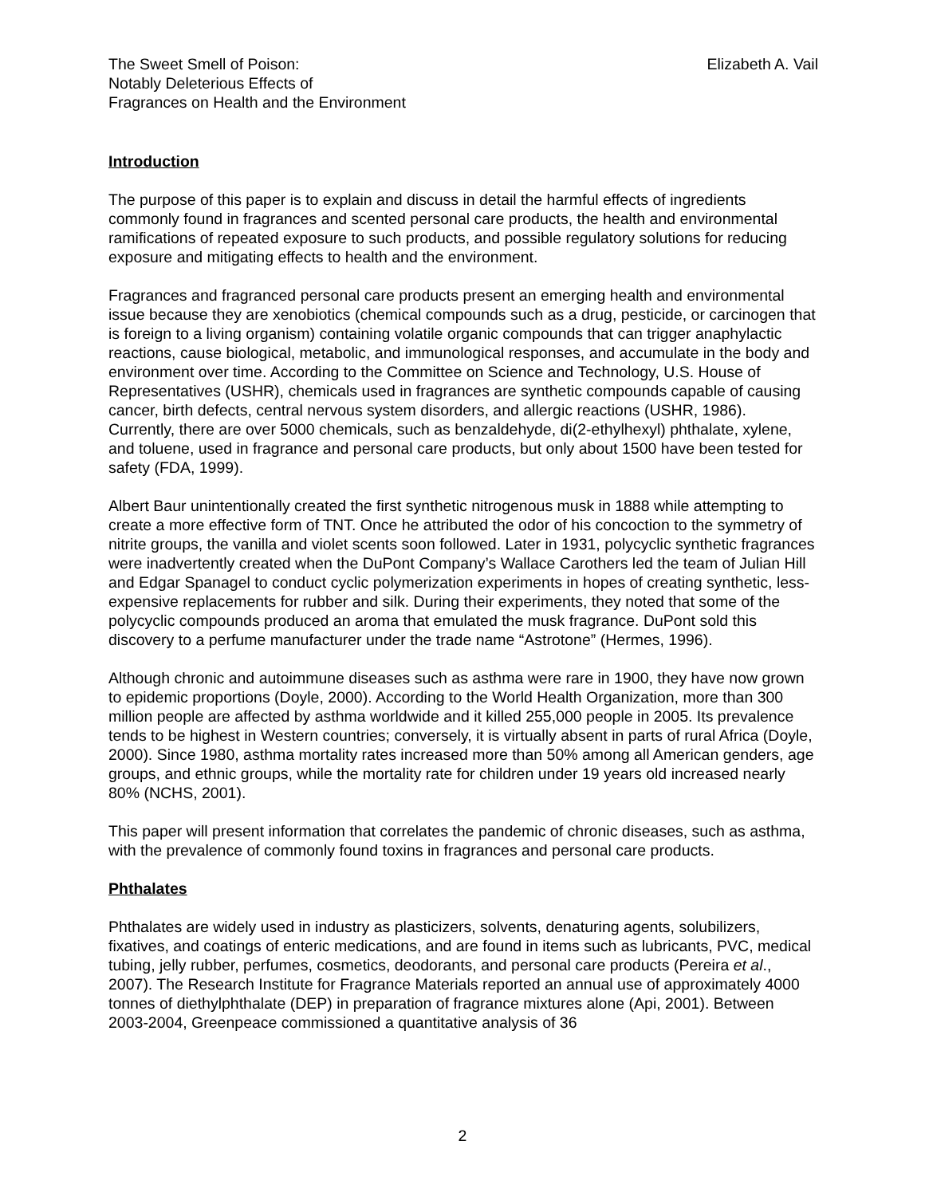The Sweet Smell of Poison:
Notably Deleterious Effects of
Fragrances on Health and the Environment
Elizabeth A. Vail
Introduction
The purpose of this paper is to explain and discuss in detail the harmful effects of ingredients commonly found in fragrances and scented personal care products, the health and environmental ramifications of repeated exposure to such products, and possible regulatory solutions for reducing exposure and mitigating effects to health and the environment.
Fragrances and fragranced personal care products present an emerging health and environmental issue because they are xenobiotics (chemical compounds such as a drug, pesticide, or carcinogen that is foreign to a living organism) containing volatile organic compounds that can trigger anaphylactic reactions, cause biological, metabolic, and immunological responses, and accumulate in the body and environment over time. According to the Committee on Science and Technology, U.S. House of Representatives (USHR), chemicals used in fragrances are synthetic compounds capable of causing cancer, birth defects, central nervous system disorders, and allergic reactions (USHR, 1986). Currently, there are over 5000 chemicals, such as benzaldehyde, di(2-ethylhexyl) phthalate, xylene, and toluene, used in fragrance and personal care products, but only about 1500 have been tested for safety (FDA, 1999).
Albert Baur unintentionally created the first synthetic nitrogenous musk in 1888 while attempting to create a more effective form of TNT. Once he attributed the odor of his concoction to the symmetry of nitrite groups, the vanilla and violet scents soon followed. Later in 1931, polycyclic synthetic fragrances were inadvertently created when the DuPont Company’s Wallace Carothers led the team of Julian Hill and Edgar Spanagel to conduct cyclic polymerization experiments in hopes of creating synthetic, less-expensive replacements for rubber and silk. During their experiments, they noted that some of the polycyclic compounds produced an aroma that emulated the musk fragrance. DuPont sold this discovery to a perfume manufacturer under the trade name “Astrotone” (Hermes, 1996).
Although chronic and autoimmune diseases such as asthma were rare in 1900, they have now grown to epidemic proportions (Doyle, 2000). According to the World Health Organization, more than 300 million people are affected by asthma worldwide and it killed 255,000 people in 2005. Its prevalence tends to be highest in Western countries; conversely, it is virtually absent in parts of rural Africa (Doyle, 2000). Since 1980, asthma mortality rates increased more than 50% among all American genders, age groups, and ethnic groups, while the mortality rate for children under 19 years old increased nearly 80% (NCHS, 2001).
This paper will present information that correlates the pandemic of chronic diseases, such as asthma, with the prevalence of commonly found toxins in fragrances and personal care products.
Phthalates
Phthalates are widely used in industry as plasticizers, solvents, denaturing agents, solubilizers, fixatives, and coatings of enteric medications, and are found in items such as lubricants, PVC, medical tubing, jelly rubber, perfumes, cosmetics, deodorants, and personal care products (Pereira et al., 2007). The Research Institute for Fragrance Materials reported an annual use of approximately 4000 tonnes of diethylphthalate (DEP) in preparation of fragrance mixtures alone (Api, 2001). Between 2003-2004, Greenpeace commissioned a quantitative analysis of 36
2